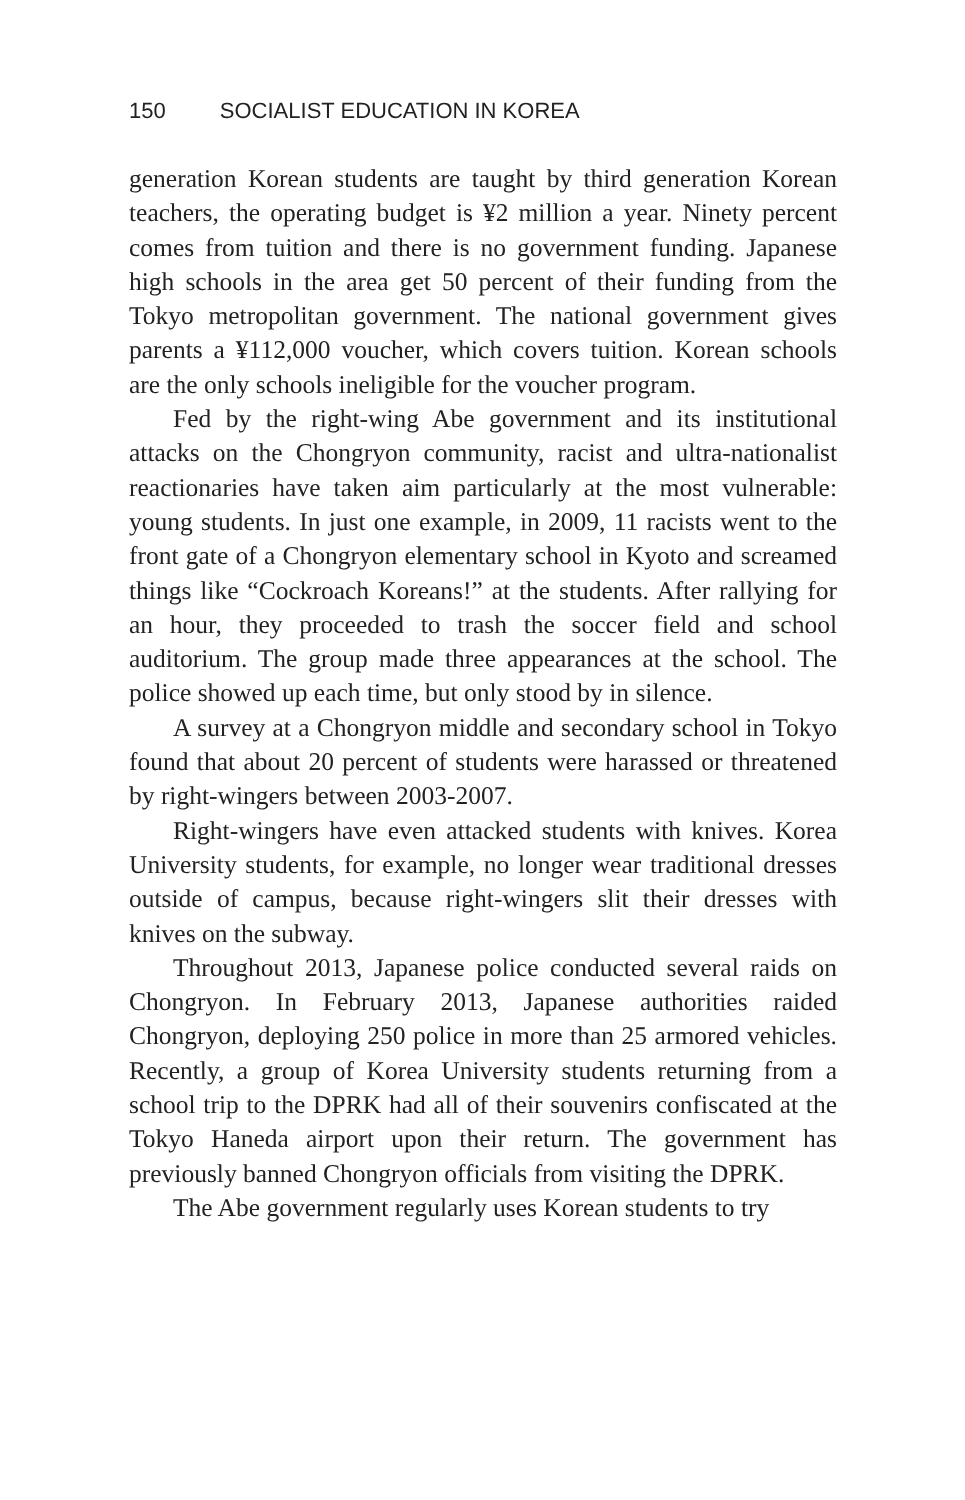150 SOCIALIST EDUCATION IN KOREA
generation Korean students are taught by third generation Korean teachers, the operating budget is ¥2 million a year. Ninety percent comes from tuition and there is no government funding. Japanese high schools in the area get 50 percent of their funding from the Tokyo metropolitan government. The national government gives parents a ¥112,000 voucher, which covers tuition. Korean schools are the only schools ineligible for the voucher program.
Fed by the right-wing Abe government and its institutional attacks on the Chongryon community, racist and ultra-nationalist reactionaries have taken aim particularly at the most vulnerable: young students. In just one example, in 2009, 11 racists went to the front gate of a Chongryon elementary school in Kyoto and screamed things like “Cockroach Koreans!” at the students. After rallying for an hour, they proceeded to trash the soccer field and school auditorium. The group made three appearances at the school. The police showed up each time, but only stood by in silence.
A survey at a Chongryon middle and secondary school in Tokyo found that about 20 percent of students were harassed or threatened by right-wingers between 2003-2007.
Right-wingers have even attacked students with knives. Korea University students, for example, no longer wear traditional dresses outside of campus, because right-wingers slit their dresses with knives on the subway.
Throughout 2013, Japanese police conducted several raids on Chongryon. In February 2013, Japanese authorities raided Chongryon, deploying 250 police in more than 25 armored vehicles. Recently, a group of Korea University students returning from a school trip to the DPRK had all of their souvenirs confiscated at the Tokyo Haneda airport upon their return. The government has previously banned Chongryon officials from visiting the DPRK.
The Abe government regularly uses Korean students to try